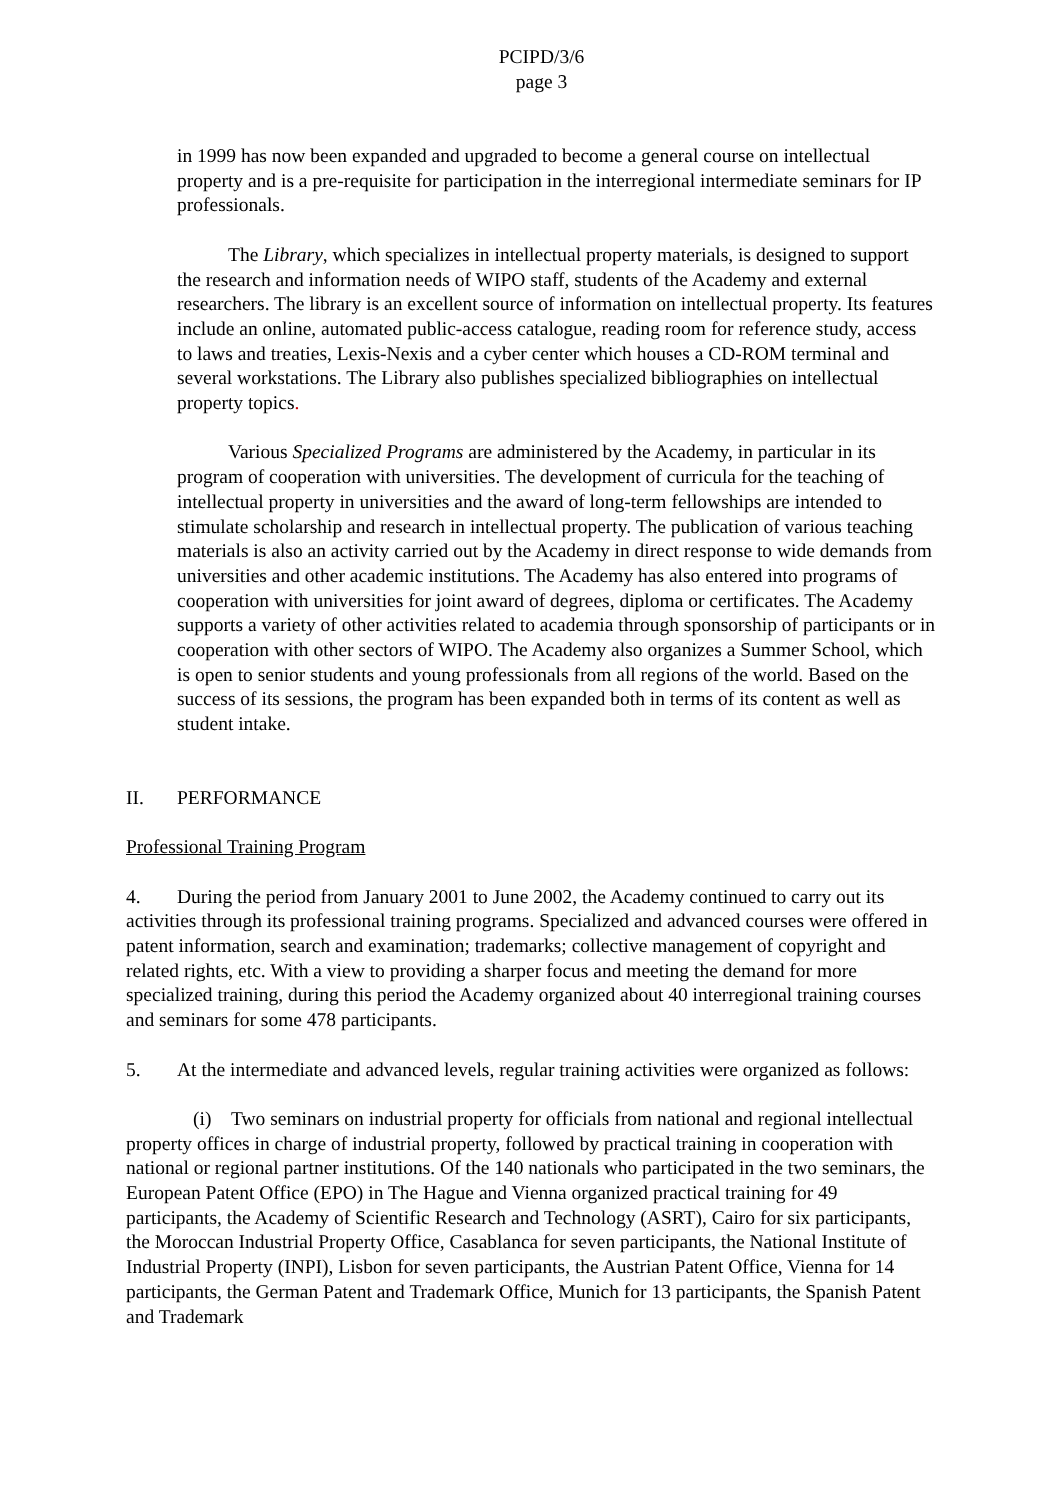PCIPD/3/6
page 3
in 1999 has now been expanded and upgraded to become a general course on intellectual property and is a pre-requisite for participation in the interregional intermediate seminars for IP professionals.
The Library, which specializes in intellectual property materials, is designed to support the research and information needs of WIPO staff, students of the Academy and external researchers. The library is an excellent source of information on intellectual property. Its features include an online, automated public-access catalogue, reading room for reference study, access to laws and treaties, Lexis-Nexis and a cyber center which houses a CD-ROM terminal and several workstations. The Library also publishes specialized bibliographies on intellectual property topics.
Various Specialized Programs are administered by the Academy, in particular in its program of cooperation with universities. The development of curricula for the teaching of intellectual property in universities and the award of long-term fellowships are intended to stimulate scholarship and research in intellectual property. The publication of various teaching materials is also an activity carried out by the Academy in direct response to wide demands from universities and other academic institutions. The Academy has also entered into programs of cooperation with universities for joint award of degrees, diploma or certificates. The Academy supports a variety of other activities related to academia through sponsorship of participants or in cooperation with other sectors of WIPO. The Academy also organizes a Summer School, which is open to senior students and young professionals from all regions of the world. Based on the success of its sessions, the program has been expanded both in terms of its content as well as student intake.
II. PERFORMANCE
Professional Training Program
4. During the period from January 2001 to June 2002, the Academy continued to carry out its activities through its professional training programs. Specialized and advanced courses were offered in patent information, search and examination; trademarks; collective management of copyright and related rights, etc. With a view to providing a sharper focus and meeting the demand for more specialized training, during this period the Academy organized about 40 interregional training courses and seminars for some 478 participants.
5. At the intermediate and advanced levels, regular training activities were organized as follows:
(i) Two seminars on industrial property for officials from national and regional intellectual property offices in charge of industrial property, followed by practical training in cooperation with national or regional partner institutions. Of the 140 nationals who participated in the two seminars, the European Patent Office (EPO) in The Hague and Vienna organized practical training for 49 participants, the Academy of Scientific Research and Technology (ASRT), Cairo for six participants, the Moroccan Industrial Property Office, Casablanca for seven participants, the National Institute of Industrial Property (INPI), Lisbon for seven participants, the Austrian Patent Office, Vienna for 14 participants, the German Patent and Trademark Office, Munich for 13 participants, the Spanish Patent and Trademark